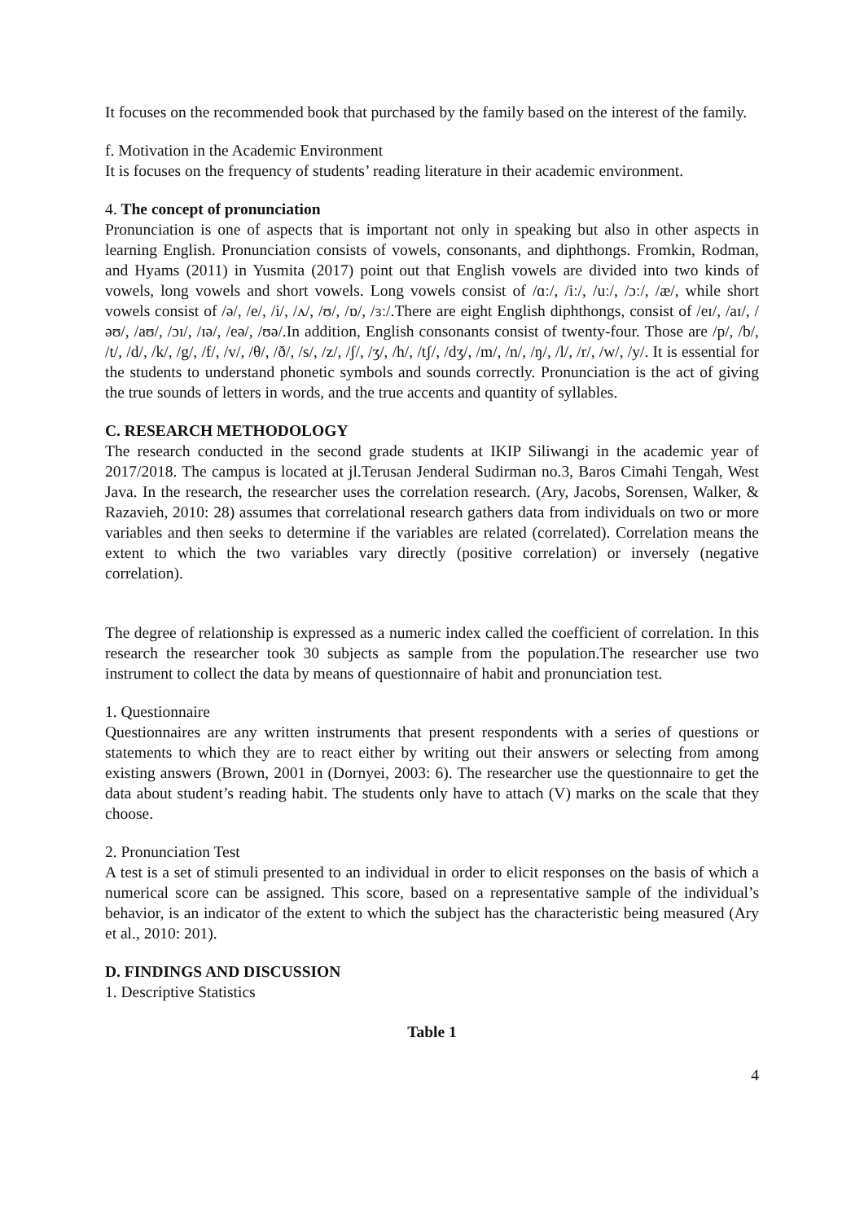It focuses on the recommended book that purchased by the family based on the interest of the family.
f. Motivation in the Academic Environment
It is focuses on the frequency of students’ reading literature in their academic environment.
4. The concept of pronunciation
Pronunciation is one of aspects that is important not only in speaking but also in other aspects in learning English. Pronunciation consists of vowels, consonants, and diphthongs. Fromkin, Rodman, and Hyams (2011) in Yusmita (2017) point out that English vowels are divided into two kinds of vowels, long vowels and short vowels. Long vowels consist of /ɑː/, /iː/, /uː/, /ɔː/, /æ/, while short vowels consist of /ə/, /e/, /i/, /ʌ/, /ʊ/, /ɒ/, /ɜː/.There are eight English diphthongs, consist of /eɪ/, /aɪ/, /əʊ/, /aʊ/, /ɔɪ/, /ɪə/, /eə/, /ʊə/.In addition, English consonants consist of twenty-four. Those are /p/, /b/, /t/, /d/, /k/, /g/, /f/, /v/, /θ/, /ð/, /s/, /z/, /ʃ/, /ʒ/, /h/, /tʃ/, /dʒ/, /m/, /n/, /ŋ/, /l/, /r/, /w/, /y/. It is essential for the students to understand phonetic symbols and sounds correctly. Pronunciation is the act of giving the true sounds of letters in words, and the true accents and quantity of syllables.
C. RESEARCH METHODOLOGY
The research conducted in the second grade students at IKIP Siliwangi in the academic year of 2017/2018. The campus is located at jl.Terusan Jenderal Sudirman no.3, Baros Cimahi Tengah, West Java. In the research, the researcher uses the correlation research. (Ary, Jacobs, Sorensen, Walker, & Razavieh, 2010: 28) assumes that correlational research gathers data from individuals on two or more variables and then seeks to determine if the variables are related (correlated). Correlation means the extent to which the two variables vary directly (positive correlation) or inversely (negative correlation).
The degree of relationship is expressed as a numeric index called the coefficient of correlation. In this research the researcher took 30 subjects as sample from the population.The researcher use two instrument to collect the data by means of questionnaire of habit and pronunciation test.
1. Questionnaire
Questionnaires are any written instruments that present respondents with a series of questions or statements to which they are to react either by writing out their answers or selecting from among existing answers (Brown, 2001 in (Dornyei, 2003: 6). The researcher use the questionnaire to get the data about student’s reading habit. The students only have to attach (V) marks on the scale that they choose.
2. Pronunciation Test
A test is a set of stimuli presented to an individual in order to elicit responses on the basis of which a numerical score can be assigned. This score, based on a representative sample of the individual’s behavior, is an indicator of the extent to which the subject has the characteristic being measured (Ary et al., 2010: 201).
D. FINDINGS AND DISCUSSION
1. Descriptive Statistics
Table 1
4